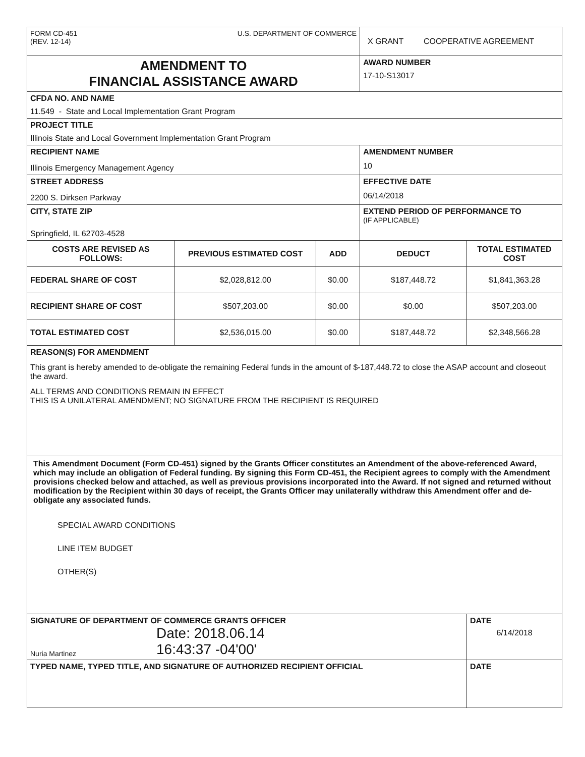| FORM CD-451 (REV. 12-14) U.S. DEPARTMENT OF COMMERCE | | | X GRANT COOPERATIVE AGREEMENT | |
| AMENDMENT TO FINANCIAL ASSISTANCE AWARD | | | AWARD NUMBER 17-10-S13017 | |
| CFDA NO. AND NAME 11.549 - State and Local Implementation Grant Program | | | | |
| PROJECT TITLE Illinois State and Local Government Implementation Grant Program | | | | |
| RECIPIENT NAME Illinois Emergency Management Agency | | | AMENDMENT NUMBER 10 | |
| STREET ADDRESS 2200 S. Dirksen Parkway | | | EFFECTIVE DATE 06/14/2018 | |
| CITY, STATE ZIP Springfield, IL 62703-4528 | | | EXTEND PERIOD OF PERFORMANCE TO (IF APPLICABLE) | |
| COSTS ARE REVISED AS FOLLOWS: | PREVIOUS ESTIMATED COST | ADD | DEDUCT | TOTAL ESTIMATED COST |
| FEDERAL SHARE OF COST | $2,028,812.00 | $0.00 | $187,448.72 | $1,841,363.28 |
| RECIPIENT SHARE OF COST | $507,203.00 | $0.00 | $0.00 | $507,203.00 |
| TOTAL ESTIMATED COST | $2,536,015.00 | $0.00 | $187,448.72 | $2,348,566.28 |
| REASON(S) FOR AMENDMENT This grant is hereby amended to de-obligate the remaining Federal funds in the amount of $-187,448.72 to close the ASAP account and closeout the award. ALL TERMS AND CONDITIONS REMAIN IN EFFECT THIS IS A UNILATERAL AMENDMENT; NO SIGNATURE FROM THE RECIPIENT IS REQUIRED | | | | |
| This Amendment Document (Form CD-451) signed by the Grants Officer constitutes an Amendment of the above-referenced Award, which may include an obligation of Federal funding. By signing this Form CD-451, the Recipient agrees to comply with the Amendment provisions checked below and attached, as well as previous provisions incorporated into the Award. If not signed and returned without modification by the Recipient within 30 days of receipt, the Grants Officer may unilaterally withdraw this Amendment offer and de-obligate any associated funds. SPECIAL AWARD CONDITIONS LINE ITEM BUDGET OTHER(S) | | | | |
| SIGNATURE OF DEPARTMENT OF COMMERCE GRANTS OFFICER Nuria Martinez Date: 2018.06.14 16:43:37 -04'00' | | | | DATE 6/14/2018 |
| TYPED NAME, TYPED TITLE, AND SIGNATURE OF AUTHORIZED RECIPIENT OFFICIAL | | | | DATE |